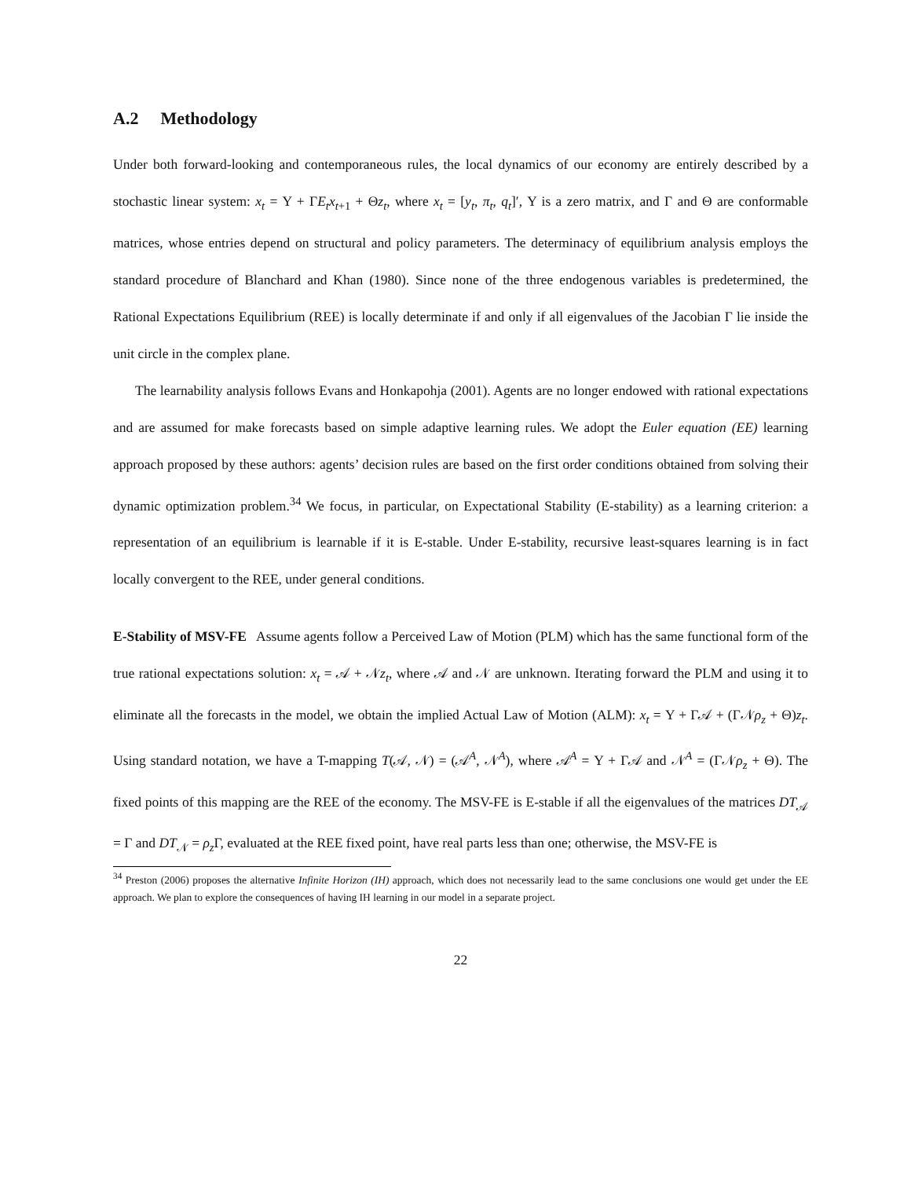A.2 Methodology
Under both forward-looking and contemporaneous rules, the local dynamics of our economy are entirely described by a stochastic linear system: x<sub>t</sub> = Υ + ΓE<sub>t</sub>x<sub>t+1</sub> + Θz<sub>t</sub>, where x<sub>t</sub> = [y<sub>t</sub>, π<sub>t</sub>, q<sub>t</sub>]′, Υ is a zero matrix, and Γ and Θ are conformable matrices, whose entries depend on structural and policy parameters. The determinacy of equilibrium analysis employs the standard procedure of Blanchard and Khan (1980). Since none of the three endogenous variables is predetermined, the Rational Expectations Equilibrium (REE) is locally determinate if and only if all eigenvalues of the Jacobian Γ lie inside the unit circle in the complex plane.
The learnability analysis follows Evans and Honkapohja (2001). Agents are no longer endowed with rational expectations and are assumed for make forecasts based on simple adaptive learning rules. We adopt the Euler equation (EE) learning approach proposed by these authors: agents’ decision rules are based on the first order conditions obtained from solving their dynamic optimization problem.<sup>34</sup> We focus, in particular, on Expectational Stability (E-stability) as a learning criterion: a representation of an equilibrium is learnable if it is E-stable. Under E-stability, recursive least-squares learning is in fact locally convergent to the REE, under general conditions.
E-Stability of MSV-FE Assume agents follow a Perceived Law of Motion (PLM) which has the same functional form of the true rational expectations solution: x<sub>t</sub> = 𝒜 + 𝒩z<sub>t</sub>, where 𝒜 and 𝒩 are unknown. Iterating forward the PLM and using it to eliminate all the forecasts in the model, we obtain the implied Actual Law of Motion (ALM): x<sub>t</sub> = Υ + Γ𝒜 + (Γ𝒩ρ<sub>z</sub> + Θ)z<sub>t</sub>. Using standard notation, we have a T-mapping T(𝒜, 𝒩) = (𝒜<sup>A</sup>, 𝒩<sup>A</sup>), where 𝒜<sup>A</sup> = Υ + Γ𝒜 and 𝒩<sup>A</sup> = (Γ𝒩ρ<sub>z</sub> + Θ). The fixed points of this mapping are the REE of the economy. The MSV-FE is E-stable if all the eigenvalues of the matrices DT<sub>𝒜</sub> = Γ and DT<sub>𝒩</sub> = ρ<sub>z</sub> Γ, evaluated at the REE fixed point, have real parts less than one; otherwise, the MSV-FE is
<sup>34</sup> Preston (2006) proposes the alternative Infinite Horizon (IH) approach, which does not necessarily lead to the same conclusions one would get under the EE approach. We plan to explore the consequences of having IH learning in our model in a separate project.
22